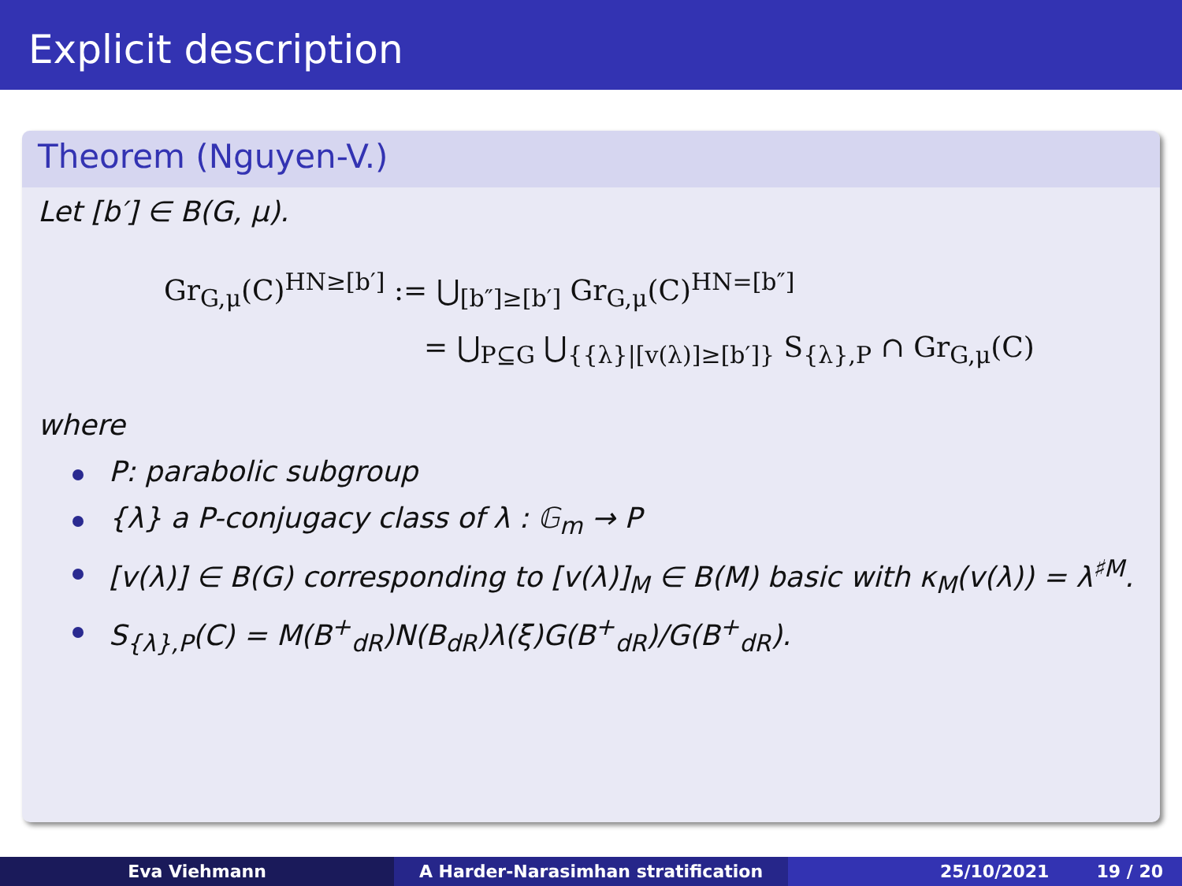Explicit description
Theorem (Nguyen-V.)
Let [b′] ∈ B(G, μ).
Gr<sub>G,μ</sub>(C)<sup>HN≥[b′]</sup> := ⋃<sub>[b″]≥[b′]</sub> Gr<sub>G,μ</sub>(C)<sup>HN=[b″]</sup>
= ⋃<sub>P⊆G</sub> ⋃<sub>{{λ}|[v(λ)]≥[b′]}</sub> S<sub>{λ},P</sub> ∩ Gr<sub>G,μ</sub>(C)
where
P: parabolic subgroup
{λ} a P-conjugacy class of λ : 𝔾<sub>m</sub> → P
[v(λ)] ∈ B(G) corresponding to [v(λ)]<sub>M</sub> ∈ B(M) basic with κ<sub>M</sub>(v(λ)) = λ<sup>♯M</sup>.
S<sub>{λ},P</sub>(C) = M(B<sup>+</sup><sub>dR</sub>)N(B<sub>dR</sub>)λ(ξ)G(B<sup>+</sup><sub>dR</sub>)/G(B<sup>+</sup><sub>dR</sub>).
Eva Viehmann A Harder-Narasimhan stratification 25/10/2021 19 / 20